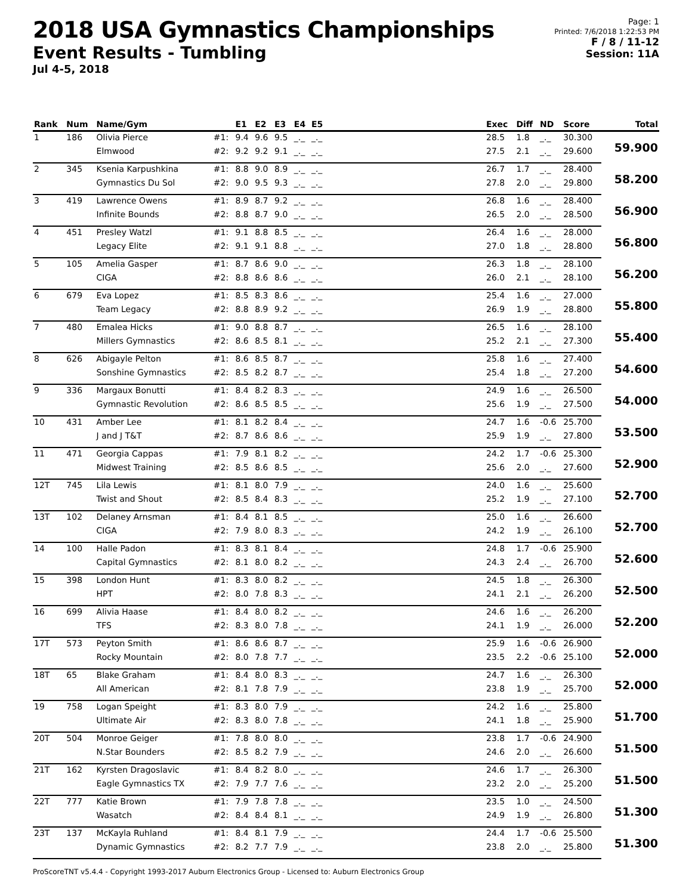2018 USA Gymnastics Championships
Event Results - Tumbling
Jul 4-5, 2018
Page: 1
Printed: 7/6/2018 1:22:53 PM
F / 8 / 11-12
Session: 11A
| Rank | Num | Name/Gym | | E1 | E2 | E3 | E4 | E5 | | Exec | Diff | ND | Score | Total |
| --- | --- | --- | --- | --- | --- | --- | --- | --- | --- | --- | --- | --- | --- | --- |
| 1 | 186 | Olivia Pierce | #1: | 9.4 | 9.6 | 9.5 | _._ | _._ | | 28.5 | 1.8 | _._ | 30.300 | 59.900 |
| | | Elmwood | #2: | 9.2 | 9.2 | 9.1 | _._ | _._ | | 27.5 | 2.1 | _._ | 29.600 | |
| 2 | 345 | Ksenia Karpushkina | #1: | 8.8 | 9.0 | 8.9 | _._ | _._ | | 26.7 | 1.7 | _._ | 28.400 | 58.200 |
| | | Gymnastics Du Sol | #2: | 9.0 | 9.5 | 9.3 | _._ | _._ | | 27.8 | 2.0 | _._ | 29.800 | |
| 3 | 419 | Lawrence Owens | #1: | 8.9 | 8.7 | 9.2 | _._ | _._ | | 26.8 | 1.6 | _._ | 28.400 | 56.900 |
| | | Infinite Bounds | #2: | 8.8 | 8.7 | 9.0 | _._ | _._ | | 26.5 | 2.0 | _._ | 28.500 | |
| 4 | 451 | Presley Watzl | #1: | 9.1 | 8.8 | 8.5 | _._ | _._ | | 26.4 | 1.6 | _._ | 28.000 | 56.800 |
| | | Legacy Elite | #2: | 9.1 | 9.1 | 8.8 | _._ | _._ | | 27.0 | 1.8 | _._ | 28.800 | |
| 5 | 105 | Amelia Gasper | #1: | 8.7 | 8.6 | 9.0 | _._ | _._ | | 26.3 | 1.8 | _._ | 28.100 | 56.200 |
| | | CIGA | #2: | 8.8 | 8.6 | 8.6 | _._ | _._ | | 26.0 | 2.1 | _._ | 28.100 | |
| 6 | 679 | Eva Lopez | #1: | 8.5 | 8.3 | 8.6 | _._ | _._ | | 25.4 | 1.6 | _._ | 27.000 | 55.800 |
| | | Team Legacy | #2: | 8.8 | 8.9 | 9.2 | _._ | _._ | | 26.9 | 1.9 | _._ | 28.800 | |
| 7 | 480 | Emalea Hicks | #1: | 9.0 | 8.8 | 8.7 | _._ | _._ | | 26.5 | 1.6 | _._ | 28.100 | 55.400 |
| | | Millers Gymnastics | #2: | 8.6 | 8.5 | 8.1 | _._ | _._ | | 25.2 | 2.1 | _._ | 27.300 | |
| 8 | 626 | Abigayle Pelton | #1: | 8.6 | 8.5 | 8.7 | _._ | _._ | | 25.8 | 1.6 | _._ | 27.400 | 54.600 |
| | | Sonshine Gymnastics | #2: | 8.5 | 8.2 | 8.7 | _._ | _._ | | 25.4 | 1.8 | _._ | 27.200 | |
| 9 | 336 | Margaux Bonutti | #1: | 8.4 | 8.2 | 8.3 | _._ | _._ | | 24.9 | 1.6 | _._ | 26.500 | 54.000 |
| | | Gymnastic Revolution | #2: | 8.6 | 8.5 | 8.5 | _._ | _._ | | 25.6 | 1.9 | _._ | 27.500 | |
| 10 | 431 | Amber Lee | #1: | 8.1 | 8.2 | 8.4 | _._ | _._ | | 24.7 | 1.6 | -0.6 | 25.700 | 53.500 |
| | | J and J T&T | #2: | 8.7 | 8.6 | 8.6 | _._ | _._ | | 25.9 | 1.9 | _._ | 27.800 | |
| 11 | 471 | Georgia Cappas | #1: | 7.9 | 8.1 | 8.2 | _._ | _._ | | 24.2 | 1.7 | -0.6 | 25.300 | 52.900 |
| | | Midwest Training | #2: | 8.5 | 8.6 | 8.5 | _._ | _._ | | 25.6 | 2.0 | _._ | 27.600 | |
| 12T | 745 | Lila Lewis | #1: | 8.1 | 8.0 | 7.9 | _._ | _._ | | 24.0 | 1.6 | _._ | 25.600 | 52.700 |
| | | Twist and Shout | #2: | 8.5 | 8.4 | 8.3 | _._ | _._ | | 25.2 | 1.9 | _._ | 27.100 | |
| 13T | 102 | Delaney Arnsman | #1: | 8.4 | 8.1 | 8.5 | _._ | _._ | | 25.0 | 1.6 | _._ | 26.600 | 52.700 |
| | | CIGA | #2: | 7.9 | 8.0 | 8.3 | _._ | _._ | | 24.2 | 1.9 | _._ | 26.100 | |
| 14 | 100 | Halle Padon | #1: | 8.3 | 8.1 | 8.4 | _._ | _._ | | 24.8 | 1.7 | -0.6 | 25.900 | 52.600 |
| | | Capital Gymnastics | #2: | 8.1 | 8.0 | 8.2 | _._ | _._ | | 24.3 | 2.4 | _._ | 26.700 | |
| 15 | 398 | London Hunt | #1: | 8.3 | 8.0 | 8.2 | _._ | _._ | | 24.5 | 1.8 | _._ | 26.300 | 52.500 |
| | | HPT | #2: | 8.0 | 7.8 | 8.3 | _._ | _._ | | 24.1 | 2.1 | _._ | 26.200 | |
| 16 | 699 | Alivia Haase | #1: | 8.4 | 8.0 | 8.2 | _._ | _._ | | 24.6 | 1.6 | _._ | 26.200 | 52.200 |
| | | TFS | #2: | 8.3 | 8.0 | 7.8 | _._ | _._ | | 24.1 | 1.9 | _._ | 26.000 | |
| 17T | 573 | Peyton Smith | #1: | 8.6 | 8.6 | 8.7 | _._ | _._ | | 25.9 | 1.6 | -0.6 | 26.900 | 52.000 |
| | | Rocky Mountain | #2: | 8.0 | 7.8 | 7.7 | _._ | _._ | | 23.5 | 2.2 | -0.6 | 25.100 | |
| 18T | 65 | Blake Graham | #1: | 8.4 | 8.0 | 8.3 | _._ | _._ | | 24.7 | 1.6 | _._ | 26.300 | 52.000 |
| | | All American | #2: | 8.1 | 7.8 | 7.9 | _._ | _._ | | 23.8 | 1.9 | _._ | 25.700 | |
| 19 | 758 | Logan Speight | #1: | 8.3 | 8.0 | 7.9 | _._ | _._ | | 24.2 | 1.6 | _._ | 25.800 | 51.700 |
| | | Ultimate Air | #2: | 8.3 | 8.0 | 7.8 | _._ | _._ | | 24.1 | 1.8 | _._ | 25.900 | |
| 20T | 504 | Monroe Geiger | #1: | 7.8 | 8.0 | 8.0 | _._ | _._ | | 23.8 | 1.7 | -0.6 | 24.900 | 51.500 |
| | | N.Star Bounders | #2: | 8.5 | 8.2 | 7.9 | _._ | _._ | | 24.6 | 2.0 | _._ | 26.600 | |
| 21T | 162 | Kyrsten Dragoslavic | #1: | 8.4 | 8.2 | 8.0 | _._ | _._ | | 24.6 | 1.7 | _._ | 26.300 | 51.500 |
| | | Eagle Gymnastics TX | #2: | 7.9 | 7.7 | 7.6 | _._ | _._ | | 23.2 | 2.0 | _._ | 25.200 | |
| 22T | 777 | Katie Brown | #1: | 7.9 | 7.8 | 7.8 | _._ | _._ | | 23.5 | 1.0 | _._ | 24.500 | 51.300 |
| | | Wasatch | #2: | 8.4 | 8.4 | 8.1 | _._ | _._ | | 24.9 | 1.9 | _._ | 26.800 | |
| 23T | 137 | McKayla Ruhland | #1: | 8.4 | 8.1 | 7.9 | _._ | _._ | | 24.4 | 1.7 | -0.6 | 25.500 | 51.300 |
| | | Dynamic Gymnastics | #2: | 8.2 | 7.7 | 7.9 | _._ | _._ | | 23.8 | 2.0 | _._ | 25.800 | |
ProScoreTNT v5.4.4 - Copyright 1993-2017 Auburn Electronics Group - Licensed to: Auburn Electronics Group